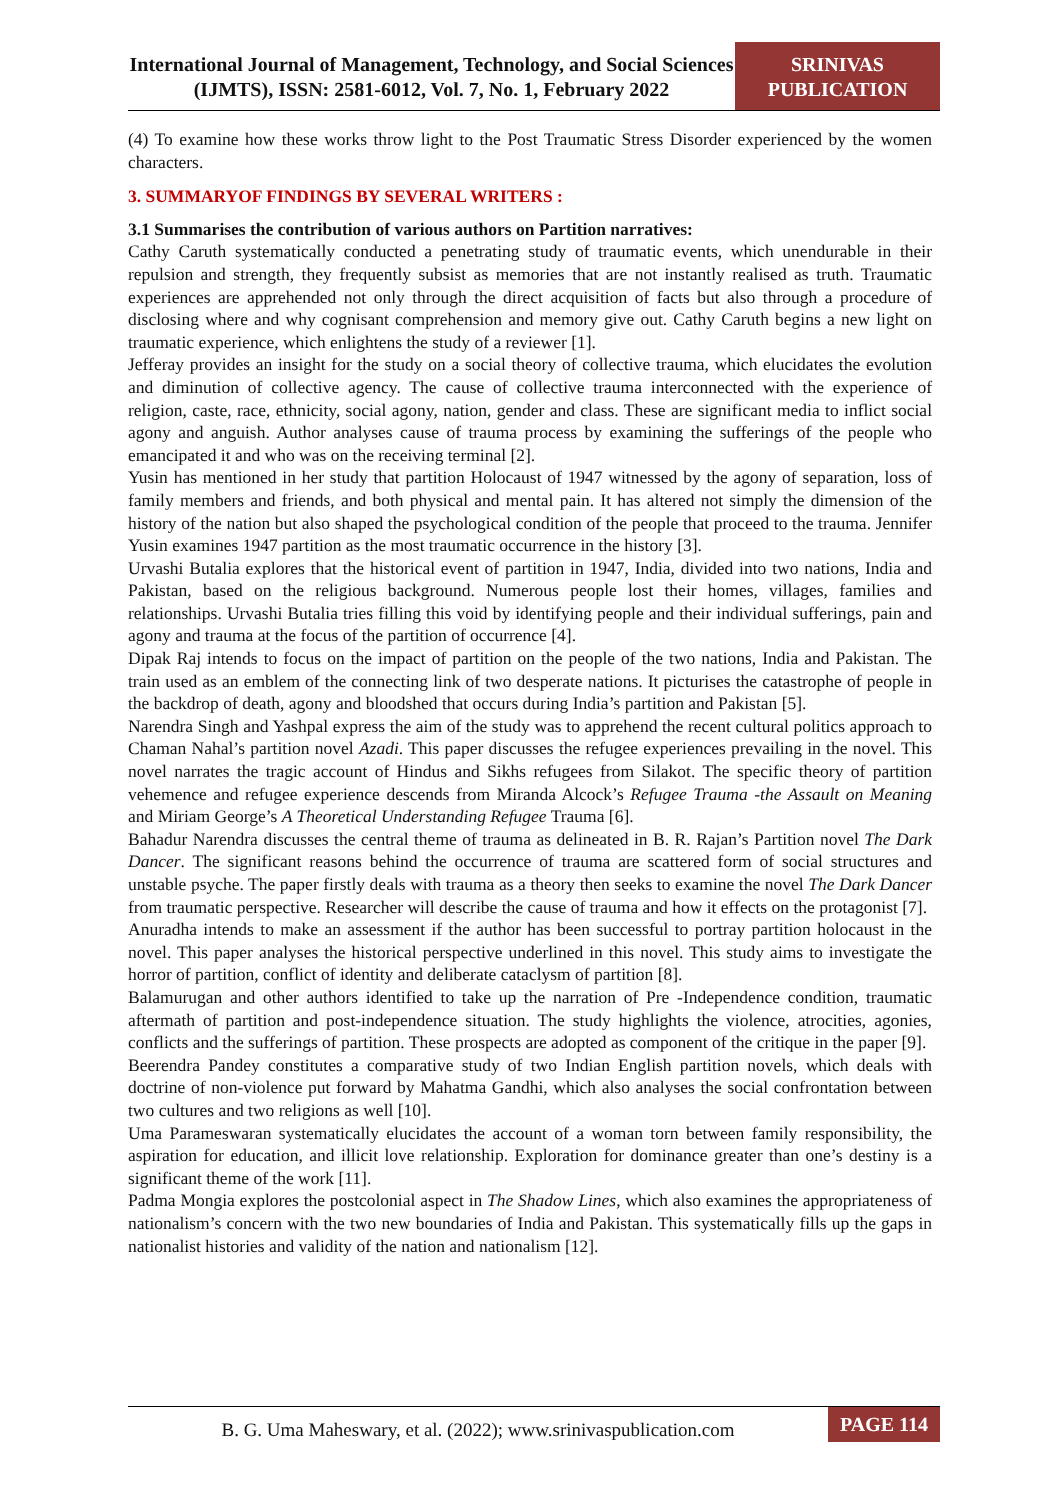International Journal of Management, Technology, and Social Sciences (IJMTS), ISSN: 2581-6012, Vol. 7, No. 1, February 2022
SRINIVAS PUBLICATION
(4) To examine how these works throw light to the Post Traumatic Stress Disorder experienced by the women characters.
3. SUMMARYOF FINDINGS BY SEVERAL WRITERS :
3.1 Summarises the contribution of various authors on Partition narratives:
Cathy Caruth systematically conducted a penetrating study of traumatic events, which unendurable in their repulsion and strength, they frequently subsist as memories that are not instantly realised as truth. Traumatic experiences are apprehended not only through the direct acquisition of facts but also through a procedure of disclosing where and why cognisant comprehension and memory give out. Cathy Caruth begins a new light on traumatic experience, which enlightens the study of a reviewer [1].
Jefferay provides an insight for the study on a social theory of collective trauma, which elucidates the evolution and diminution of collective agency. The cause of collective trauma interconnected with the experience of religion, caste, race, ethnicity, social agony, nation, gender and class. These are significant media to inflict social agony and anguish. Author analyses cause of trauma process by examining the sufferings of the people who emancipated it and who was on the receiving terminal [2].
Yusin has mentioned in her study that partition Holocaust of 1947 witnessed by the agony of separation, loss of family members and friends, and both physical and mental pain. It has altered not simply the dimension of the history of the nation but also shaped the psychological condition of the people that proceed to the trauma. Jennifer Yusin examines 1947 partition as the most traumatic occurrence in the history [3].
Urvashi Butalia explores that the historical event of partition in 1947, India, divided into two nations, India and Pakistan, based on the religious background. Numerous people lost their homes, villages, families and relationships. Urvashi Butalia tries filling this void by identifying people and their individual sufferings, pain and agony and trauma at the focus of the partition of occurrence [4].
Dipak Raj intends to focus on the impact of partition on the people of the two nations, India and Pakistan. The train used as an emblem of the connecting link of two desperate nations. It picturises the catastrophe of people in the backdrop of death, agony and bloodshed that occurs during India’s partition and Pakistan [5].
Narendra Singh and Yashpal express the aim of the study was to apprehend the recent cultural politics approach to Chaman Nahal’s partition novel Azadi. This paper discusses the refugee experiences prevailing in the novel. This novel narrates the tragic account of Hindus and Sikhs refugees from Silakot. The specific theory of partition vehemence and refugee experience descends from Miranda Alcock’s Refugee Trauma -the Assault on Meaning and Miriam George’s A Theoretical Understanding Refugee Trauma [6].
Bahadur Narendra discusses the central theme of trauma as delineated in B. R. Rajan’s Partition novel The Dark Dancer. The significant reasons behind the occurrence of trauma are scattered form of social structures and unstable psyche. The paper firstly deals with trauma as a theory then seeks to examine the novel The Dark Dancer from traumatic perspective. Researcher will describe the cause of trauma and how it effects on the protagonist [7].
Anuradha intends to make an assessment if the author has been successful to portray partition holocaust in the novel. This paper analyses the historical perspective underlined in this novel. This study aims to investigate the horror of partition, conflict of identity and deliberate cataclysm of partition [8].
Balamurugan and other authors identified to take up the narration of Pre -Independence condition, traumatic aftermath of partition and post-independence situation. The study highlights the violence, atrocities, agonies, conflicts and the sufferings of partition. These prospects are adopted as component of the critique in the paper [9].
Beerendra Pandey constitutes a comparative study of two Indian English partition novels, which deals with doctrine of non-violence put forward by Mahatma Gandhi, which also analyses the social confrontation between two cultures and two religions as well [10].
Uma Parameswaran systematically elucidates the account of a woman torn between family responsibility, the aspiration for education, and illicit love relationship. Exploration for dominance greater than one’s destiny is a significant theme of the work [11].
Padma Mongia explores the postcolonial aspect in The Shadow Lines, which also examines the appropriateness of nationalism’s concern with the two new boundaries of India and Pakistan. This systematically fills up the gaps in nationalist histories and validity of the nation and nationalism [12].
B. G. Uma Maheswary, et al. (2022); www.srinivaspublication.com
PAGE 114